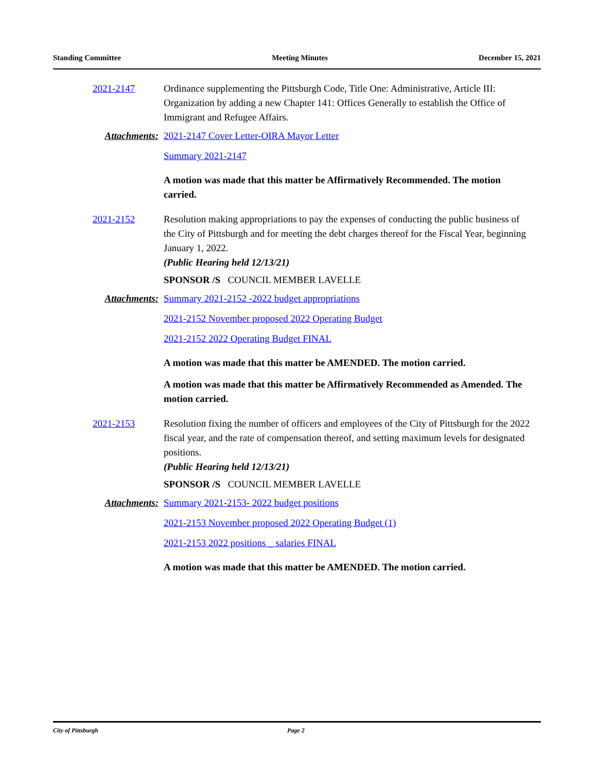Standing Committee Meeting Minutes December 15, 2021
2021-2147 Ordinance supplementing the Pittsburgh Code, Title One: Administrative, Article III: Organization by adding a new Chapter 141: Offices Generally to establish the Office of Immigrant and Refugee Affairs.
Attachments: 2021-2147 Cover Letter-OIRA Mayor Letter
Summary 2021-2147
A motion was made that this matter be Affirmatively Recommended. The motion carried.
2021-2152 Resolution making appropriations to pay the expenses of conducting the public business of the City of Pittsburgh and for meeting the debt charges thereof for the Fiscal Year, beginning January 1, 2022.
(Public Hearing held 12/13/21)
SPONSOR /S COUNCIL MEMBER LAVELLE
Attachments: Summary 2021-2152 -2022 budget appropriations
2021-2152 November proposed 2022 Operating Budget
2021-2152 2022 Operating Budget FINAL
A motion was made that this matter be AMENDED. The motion carried.
A motion was made that this matter be Affirmatively Recommended as Amended. The motion carried.
2021-2153 Resolution fixing the number of officers and employees of the City of Pittsburgh for the 2022 fiscal year, and the rate of compensation thereof, and setting maximum levels for designated positions.
(Public Hearing held 12/13/21)
SPONSOR /S COUNCIL MEMBER LAVELLE
Attachments: Summary 2021-2153- 2022 budget positions
2021-2153 November proposed 2022 Operating Budget (1)
2021-2153 2022 positions _ salaries FINAL
A motion was made that this matter be AMENDED. The motion carried.
City of Pittsburgh Page 2